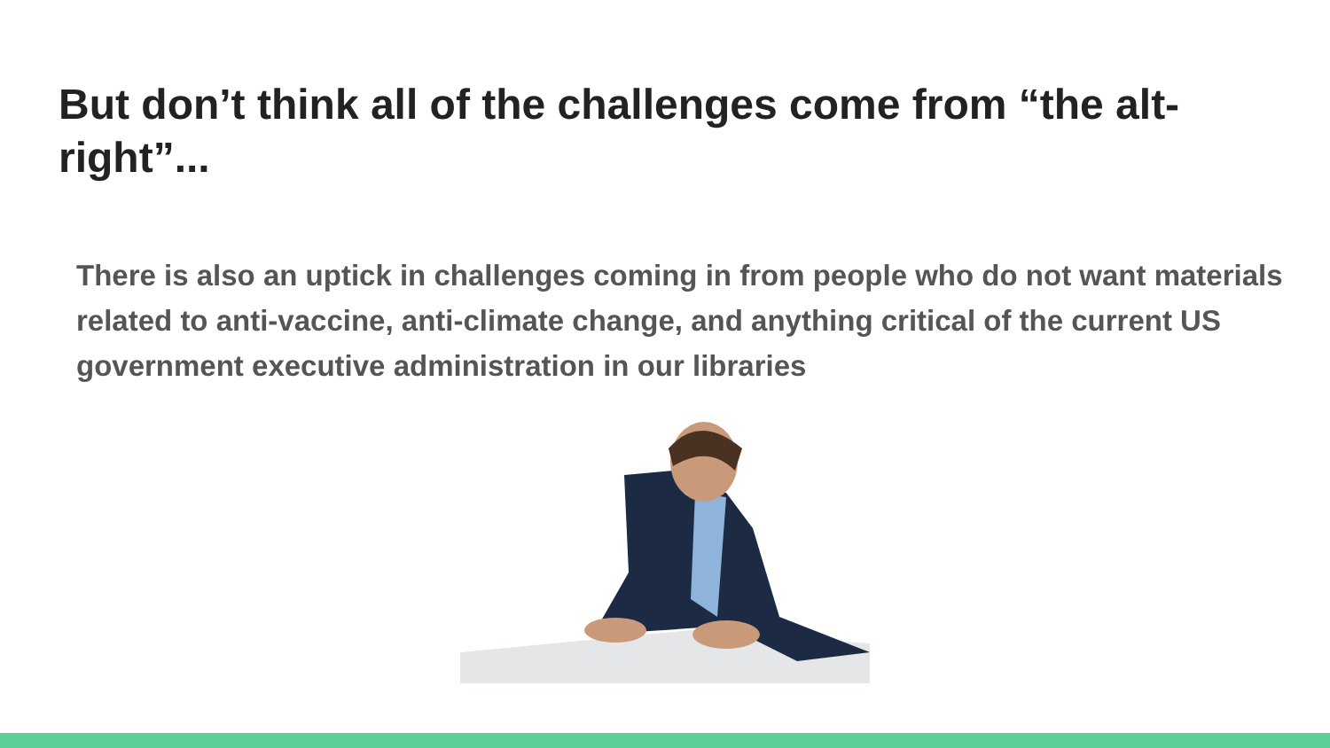But don’t think all of the challenges come from “the alt-right”...
There is also an uptick in challenges coming in from people who do not want materials related to anti-vaccine, anti-climate change, and anything critical of the current US government executive administration in our libraries